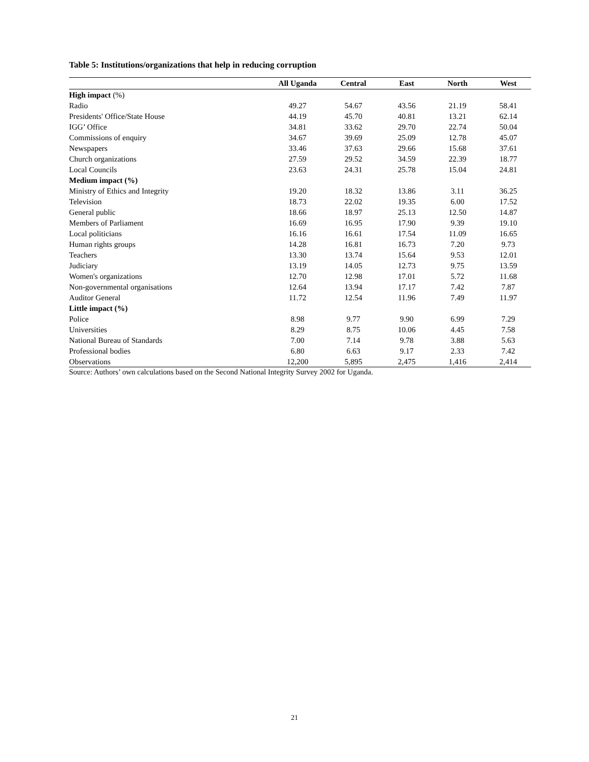Table 5: Institutions/organizations that help in reducing corruption
| | All Uganda | Central | East | North | West |
| --- | --- | --- | --- | --- | --- |
| High impact (%) | | | | | |
| Radio | 49.27 | 54.67 | 43.56 | 21.19 | 58.41 |
| Presidents' Office/State House | 44.19 | 45.70 | 40.81 | 13.21 | 62.14 |
| IGG’ Office | 34.81 | 33.62 | 29.70 | 22.74 | 50.04 |
| Commissions of enquiry | 34.67 | 39.69 | 25.09 | 12.78 | 45.07 |
| Newspapers | 33.46 | 37.63 | 29.66 | 15.68 | 37.61 |
| Church organizations | 27.59 | 29.52 | 34.59 | 22.39 | 18.77 |
| Local Councils | 23.63 | 24.31 | 25.78 | 15.04 | 24.81 |
| Medium impact (%) | | | | | |
| Ministry of Ethics and Integrity | 19.20 | 18.32 | 13.86 | 3.11 | 36.25 |
| Television | 18.73 | 22.02 | 19.35 | 6.00 | 17.52 |
| General public | 18.66 | 18.97 | 25.13 | 12.50 | 14.87 |
| Members of Parliament | 16.69 | 16.95 | 17.90 | 9.39 | 19.10 |
| Local politicians | 16.16 | 16.61 | 17.54 | 11.09 | 16.65 |
| Human rights groups | 14.28 | 16.81 | 16.73 | 7.20 | 9.73 |
| Teachers | 13.30 | 13.74 | 15.64 | 9.53 | 12.01 |
| Judiciary | 13.19 | 14.05 | 12.73 | 9.75 | 13.59 |
| Women's organizations | 12.70 | 12.98 | 17.01 | 5.72 | 11.68 |
| Non-governmental organisations | 12.64 | 13.94 | 17.17 | 7.42 | 7.87 |
| Auditor General | 11.72 | 12.54 | 11.96 | 7.49 | 11.97 |
| Little impact (%) | | | | | |
| Police | 8.98 | 9.77 | 9.90 | 6.99 | 7.29 |
| Universities | 8.29 | 8.75 | 10.06 | 4.45 | 7.58 |
| National Bureau of Standards | 7.00 | 7.14 | 9.78 | 3.88 | 5.63 |
| Professional bodies | 6.80 | 6.63 | 9.17 | 2.33 | 7.42 |
| Observations | 12,200 | 5,895 | 2,475 | 1,416 | 2,414 |
Source: Authors’ own calculations based on the Second National Integrity Survey 2002 for Uganda.
21